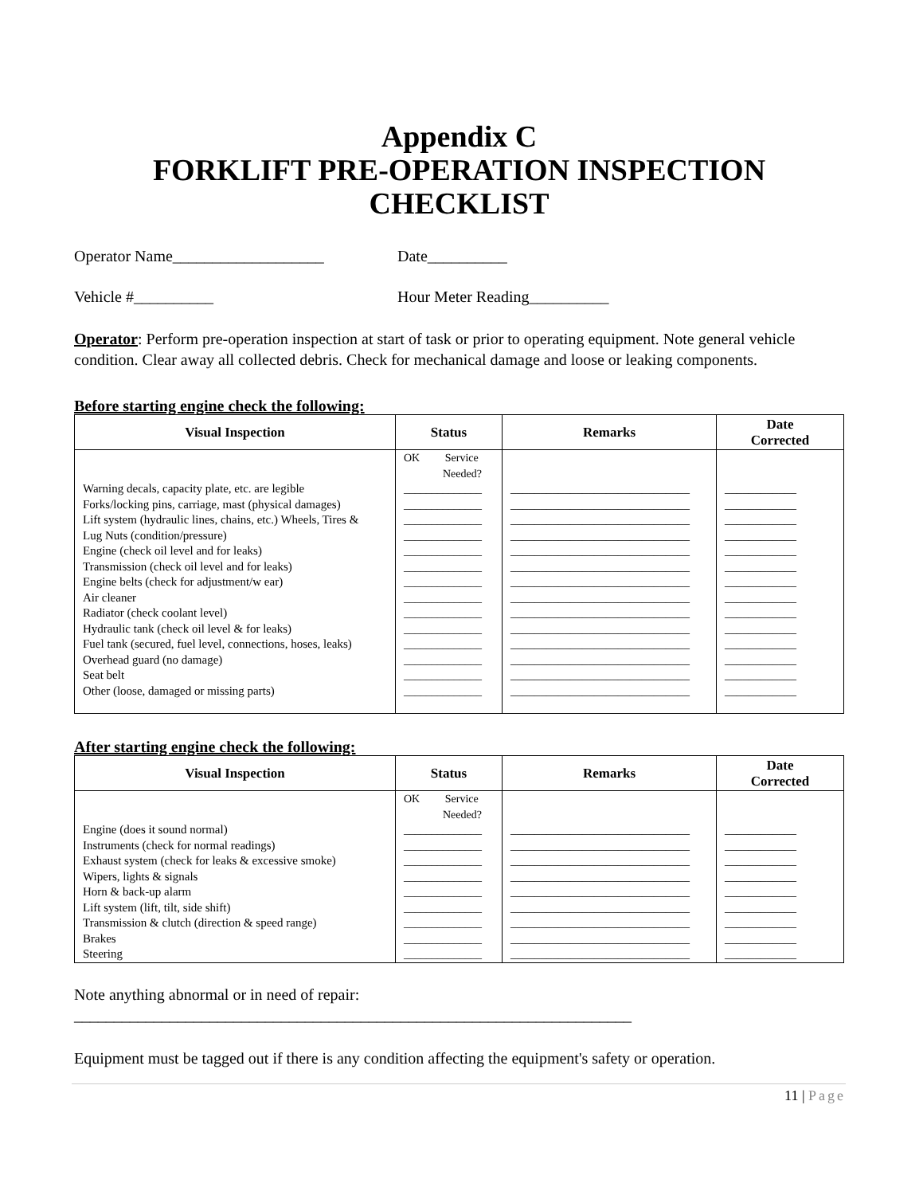Appendix C
FORKLIFT PRE-OPERATION INSPECTION
CHECKLIST
Operator Name___________________ Date__________
Vehicle #__________ Hour Meter Reading__________
Operator: Perform pre-operation inspection at start of task or prior to operating equipment. Note general vehicle condition. Clear away all collected debris. Check for mechanical damage and loose or leaking components.
Before starting engine check the following:
| Visual Inspection | Status | Remarks | Date Corrected |
| --- | --- | --- | --- |
| Warning decals, capacity plate, etc. are legible Forks/locking pins, carriage, mast (physical damages) Lift system (hydraulic lines, chains, etc.) Wheels, Tires & Lug Nuts (condition/pressure) Engine (check oil level and for leaks) Transmission (check oil level and for leaks) Engine belts (check for adjustment/w ear) Air cleaner Radiator (check coolant level) Hydraulic tank (check oil level & for leaks) Fuel tank (secured, fuel level, connections, hoses, leaks) Overhead guard (no damage) Seat belt Other (loose, damaged or missing parts) | OK Service Needed? ______________ ______________ ______________ ______________ ______________ ______________ ______________ ______________ ______________ ______________ ______________ ______________ ______________ ______________ | ______________________________ ______________________________ ______________________________ ______________________________ ______________________________ ______________________________ ______________________________ ______________________________ ______________________________ ______________________________ ______________________________ ______________________________ ______________________________ ______________________________ | ____________ ____________ ____________ ____________ ____________ ____________ ____________ ____________ ____________ ____________ ____________ ____________ ____________ ____________ |
After starting engine check the following:
| Visual Inspection | Status | Remarks | Date Corrected |
| --- | --- | --- | --- |
| Engine (does it sound normal) Instruments (check for normal readings) Exhaust system (check for leaks & excessive smoke) Wipers, lights & signals Horn & back-up alarm Lift system (lift, tilt, side shift) Transmission & clutch (direction & speed range) Brakes Steering | OK Service Needed? ______________ ______________ ______________ ______________ ______________ ______________ ______________ ______________ ______________ | ______________________________ ______________________________ ______________________________ ______________________________ ______________________________ ______________________________ ______________________________ ______________________________ ______________________________ | ____________ ____________ ____________ ____________ ____________ ____________ ____________ ____________ ____________ |
Note anything abnormal or in need of repair:
______________________________________________________________________
Equipment must be tagged out if there is any condition affecting the equipment's safety or operation.
11 | Page